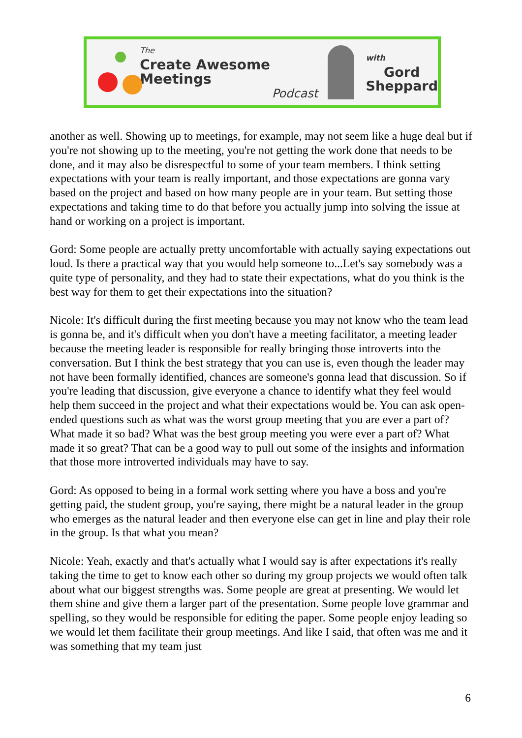The
Create Awesome Meetings
Podcast
with
Gord
Sheppard
another as well. Showing up to meetings, for example, may not seem like a huge deal but if you're not showing up to the meeting, you're not getting the work done that needs to be done, and it may also be disrespectful to some of your team members. I think setting expectations with your team is really important, and those expectations are gonna vary based on the project and based on how many people are in your team. But setting those expectations and taking time to do that before you actually jump into solving the issue at hand or working on a project is important.
Gord: Some people are actually pretty uncomfortable with actually saying expectations out loud. Is there a practical way that you would help someone to...Let's say somebody was a quite type of personality, and they had to state their expectations, what do you think is the best way for them to get their expectations into the situation?
Nicole: It's difficult during the first meeting because you may not know who the team lead is gonna be, and it's difficult when you don't have a meeting facilitator, a meeting leader because the meeting leader is responsible for really bringing those introverts into the conversation. But I think the best strategy that you can use is, even though the leader may not have been formally identified, chances are someone's gonna lead that discussion. So if you're leading that discussion, give everyone a chance to identify what they feel would help them succeed in the project and what their expectations would be. You can ask open-ended questions such as what was the worst group meeting that you are ever a part of? What made it so bad? What was the best group meeting you were ever a part of? What made it so great? That can be a good way to pull out some of the insights and information that those more introverted individuals may have to say.
Gord: As opposed to being in a formal work setting where you have a boss and you're getting paid, the student group, you're saying, there might be a natural leader in the group who emerges as the natural leader and then everyone else can get in line and play their role in the group. Is that what you mean?
Nicole: Yeah, exactly and that's actually what I would say is after expectations it's really taking the time to get to know each other so during my group projects we would often talk about what our biggest strengths was. Some people are great at presenting. We would let them shine and give them a larger part of the presentation. Some people love grammar and spelling, so they would be responsible for editing the paper. Some people enjoy leading so we would let them facilitate their group meetings. And like I said, that often was me and it was something that my team just
6